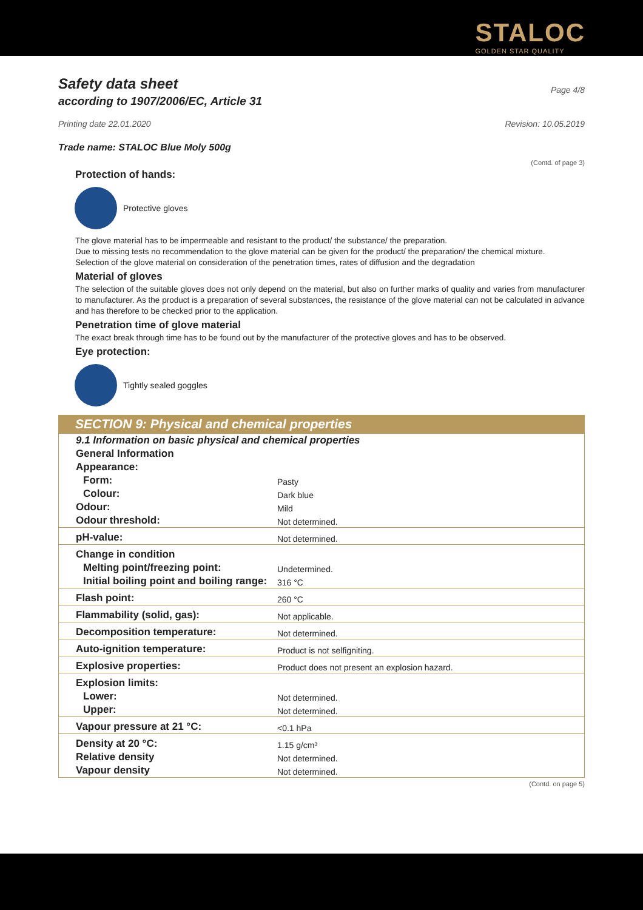STALOC
GOLDEN STAR QUALITY
Safety data sheet
Page 4/8
according to 1907/2006/EC, Article 31
Printing date 22.01.2020 Revision: 10.05.2019
Trade name: STALOC Blue Moly 500g
(Contd. of page 3)
Protection of hands:
Protective gloves
The glove material has to be impermeable and resistant to the product/ the substance/ the preparation.
Due to missing tests no recommendation to the glove material can be given for the product/ the preparation/ the chemical mixture.
Selection of the glove material on consideration of the penetration times, rates of diffusion and the degradation
Material of gloves
The selection of the suitable gloves does not only depend on the material, but also on further marks of quality and varies from manufacturer to manufacturer. As the product is a preparation of several substances, the resistance of the glove material can not be calculated in advance and has therefore to be checked prior to the application.
Penetration time of glove material
The exact break through time has to be found out by the manufacturer of the protective gloves and has to be observed.
Eye protection:
Tightly sealed goggles
SECTION 9: Physical and chemical properties
| 9.1 Information on basic physical and chemical properties | |
| General Information | |
| Appearance: | |
| Form: | Pasty |
| Colour: | Dark blue |
| Odour: | Mild |
| Odour threshold: | Not determined. |
| pH-value: | Not determined. |
| Change in condition | |
| Melting point/freezing point: | Undetermined. |
| Initial boiling point and boiling range: | 316 °C |
| Flash point: | 260 °C |
| Flammability (solid, gas): | Not applicable. |
| Decomposition temperature: | Not determined. |
| Auto-ignition temperature: | Product is not selfigniting. |
| Explosive properties: | Product does not present an explosion hazard. |
| Explosion limits: | |
| Lower: | Not determined. |
| Upper: | Not determined. |
| Vapour pressure at 21 °C: | <0.1 hPa |
| Density at 20 °C: | 1.15 g/cm³ |
| Relative density | Not determined. |
| Vapour density | Not determined. |
(Contd. on page 5)